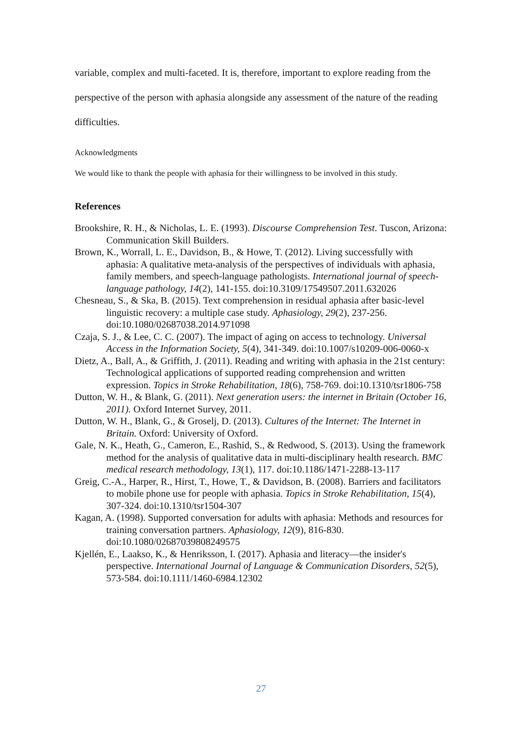variable, complex and multi-faceted. It is, therefore, important to explore reading from the perspective of the person with aphasia alongside any assessment of the nature of the reading difficulties.
Acknowledgments
We would like to thank the people with aphasia for their willingness to be involved in this study.
References
Brookshire, R. H., & Nicholas, L. E. (1993). Discourse Comprehension Test. Tuscon, Arizona: Communication Skill Builders.
Brown, K., Worrall, L. E., Davidson, B., & Howe, T. (2012). Living successfully with aphasia: A qualitative meta-analysis of the perspectives of individuals with aphasia, family members, and speech-language pathologists. International journal of speech-language pathology, 14(2), 141-155. doi:10.3109/17549507.2011.632026
Chesneau, S., & Ska, B. (2015). Text comprehension in residual aphasia after basic-level linguistic recovery: a multiple case study. Aphasiology, 29(2), 237-256. doi:10.1080/02687038.2014.971098
Czaja, S. J., & Lee, C. C. (2007). The impact of aging on access to technology. Universal Access in the Information Society, 5(4), 341-349. doi:10.1007/s10209-006-0060-x
Dietz, A., Ball, A., & Griffith, J. (2011). Reading and writing with aphasia in the 21st century: Technological applications of supported reading comprehension and written expression. Topics in Stroke Rehabilitation, 18(6), 758-769. doi:10.1310/tsr1806-758
Dutton, W. H., & Blank, G. (2011). Next generation users: the internet in Britain (October 16, 2011). Oxford Internet Survey, 2011.
Dutton, W. H., Blank, G., & Groselj, D. (2013). Cultures of the Internet: The Internet in Britain. Oxford: University of Oxford.
Gale, N. K., Heath, G., Cameron, E., Rashid, S., & Redwood, S. (2013). Using the framework method for the analysis of qualitative data in multi-disciplinary health research. BMC medical research methodology, 13(1), 117. doi:10.1186/1471-2288-13-117
Greig, C.-A., Harper, R., Hirst, T., Howe, T., & Davidson, B. (2008). Barriers and facilitators to mobile phone use for people with aphasia. Topics in Stroke Rehabilitation, 15(4), 307-324. doi:10.1310/tsr1504-307
Kagan, A. (1998). Supported conversation for adults with aphasia: Methods and resources for training conversation partners. Aphasiology, 12(9), 816-830. doi:10.1080/02687039808249575
Kjellén, E., Laakso, K., & Henriksson, I. (2017). Aphasia and literacy—the insider's perspective. International Journal of Language & Communication Disorders, 52(5), 573-584. doi:10.1111/1460-6984.12302
27